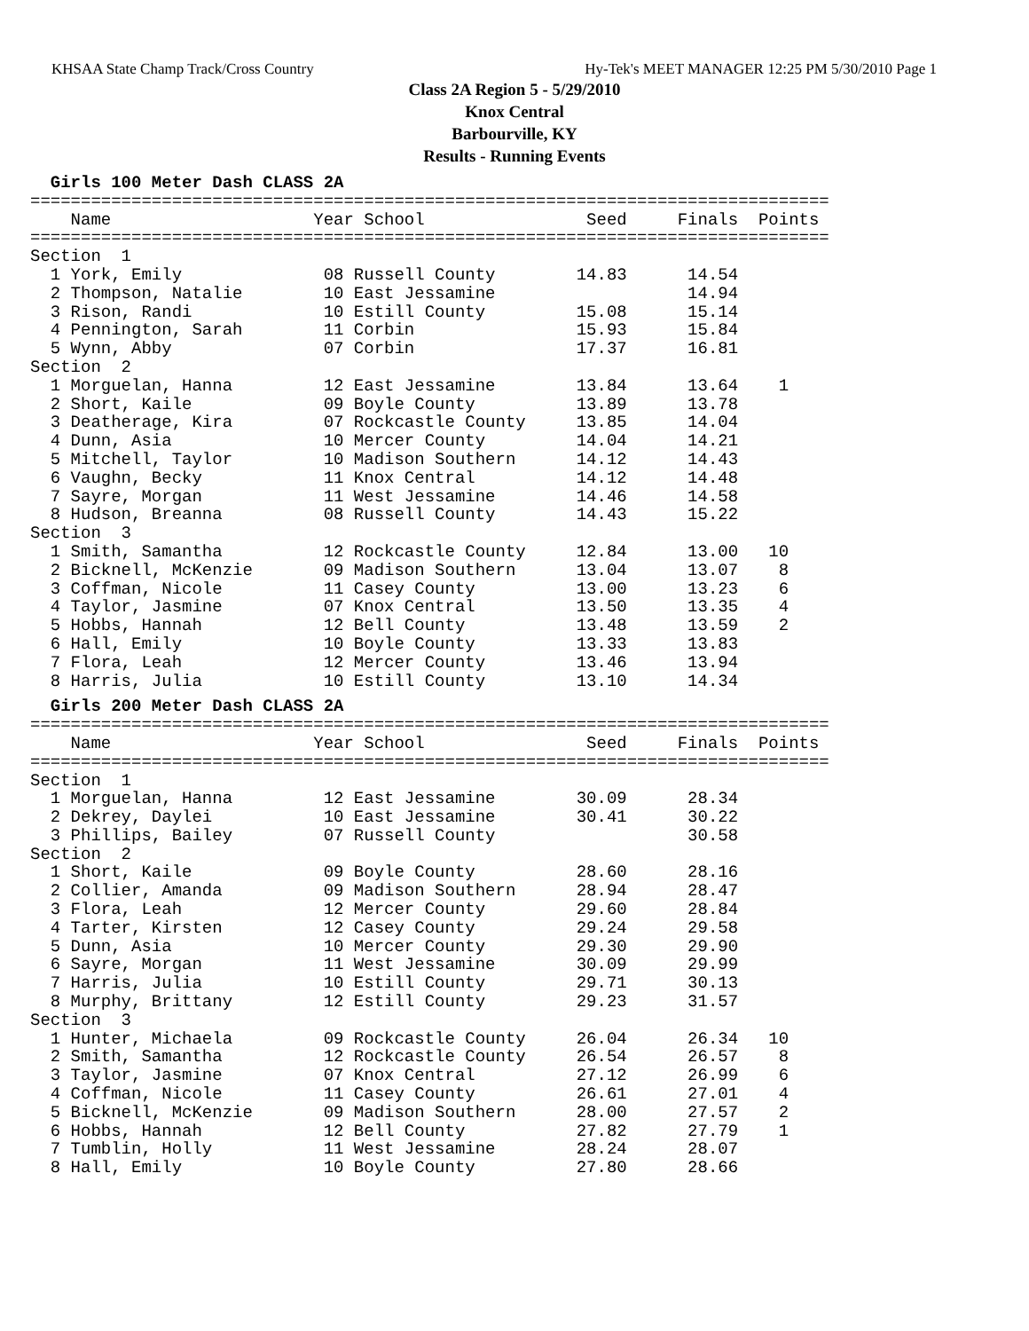KHSAA State Champ Track/Cross Country Hy-Tek's MEET MANAGER 12:25 PM 5/30/2010 Page 1
Class 2A Region 5 - 5/29/2010
Knox Central
Barbourville, KY
Results - Running Events
  Girls 100 Meter Dash CLASS 2A
===============================================================================
    Name                    Year School                Seed     Finals  Points
===============================================================================
Section  1
  1 York, Emily              08 Russell County        14.83      14.54
  2 Thompson, Natalie        10 East Jessamine                   14.94
  3 Rison, Randi             10 Estill County         15.08      15.14
  4 Pennington, Sarah        11 Corbin                15.93      15.84
  5 Wynn, Abby               07 Corbin                17.37      16.81
Section  2
  1 Morguelan, Hanna         12 East Jessamine        13.84      13.64    1
  2 Short, Kaile             09 Boyle County          13.89      13.78
  3 Deatherage, Kira         07 Rockcastle County     13.85      14.04
  4 Dunn, Asia               10 Mercer County         14.04      14.21
  5 Mitchell, Taylor         10 Madison Southern      14.12      14.43
  6 Vaughn, Becky            11 Knox Central          14.12      14.48
  7 Sayre, Morgan            11 West Jessamine        14.46      14.58
  8 Hudson, Breanna          08 Russell County        14.43      15.22
Section  3
  1 Smith, Samantha          12 Rockcastle County     12.84      13.00   10
  2 Bicknell, McKenzie       09 Madison Southern      13.04      13.07    8
  3 Coffman, Nicole          11 Casey County          13.00      13.23    6
  4 Taylor, Jasmine          07 Knox Central          13.50      13.35    4
  5 Hobbs, Hannah            12 Bell County           13.48      13.59    2
  6 Hall, Emily              10 Boyle County          13.33      13.83
  7 Flora, Leah              12 Mercer County         13.46      13.94
  8 Harris, Julia            10 Estill County         13.10      14.34
  Girls 200 Meter Dash CLASS 2A
===============================================================================
    Name                    Year School                Seed     Finals  Points
===============================================================================
Section  1
  1 Morguelan, Hanna         12 East Jessamine        30.09      28.34
  2 Dekrey, Daylei           10 East Jessamine        30.41      30.22
  3 Phillips, Bailey         07 Russell County                   30.58
Section  2
  1 Short, Kaile             09 Boyle County          28.60      28.16
  2 Collier, Amanda          09 Madison Southern      28.94      28.47
  3 Flora, Leah              12 Mercer County         29.60      28.84
  4 Tarter, Kirsten          12 Casey County          29.24      29.58
  5 Dunn, Asia               10 Mercer County         29.30      29.90
  6 Sayre, Morgan            11 West Jessamine        30.09      29.99
  7 Harris, Julia            10 Estill County         29.71      30.13
  8 Murphy, Brittany         12 Estill County         29.23      31.57
Section  3
  1 Hunter, Michaela         09 Rockcastle County     26.04      26.34   10
  2 Smith, Samantha          12 Rockcastle County     26.54      26.57    8
  3 Taylor, Jasmine          07 Knox Central          27.12      26.99    6
  4 Coffman, Nicole          11 Casey County          26.61      27.01    4
  5 Bicknell, McKenzie       09 Madison Southern      28.00      27.57    2
  6 Hobbs, Hannah            12 Bell County           27.82      27.79    1
  7 Tumblin, Holly           11 West Jessamine        28.24      28.07
  8 Hall, Emily              10 Boyle County          27.80      28.66